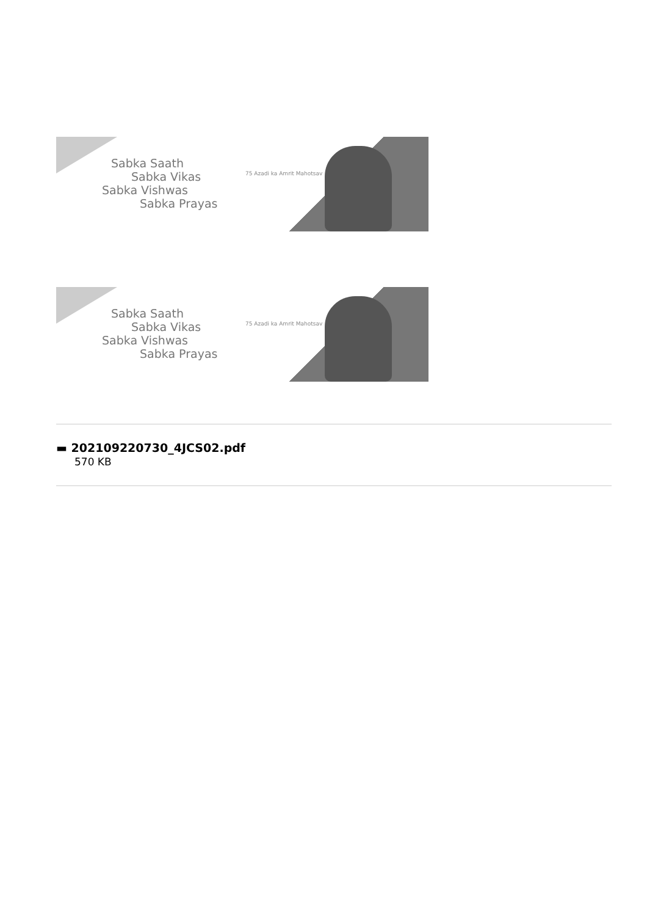Sabka Saath
Sabka Vikas
Sabka Vishwas
Sabka Prayas
75 Azadi ka Amrit Mahotsav
Sabka Saath
Sabka Vikas
Sabka Vishwas
Sabka Prayas
75 Azadi ka Amrit Mahotsav
▬ 202109220730_4JCS02.pdf
570 KB